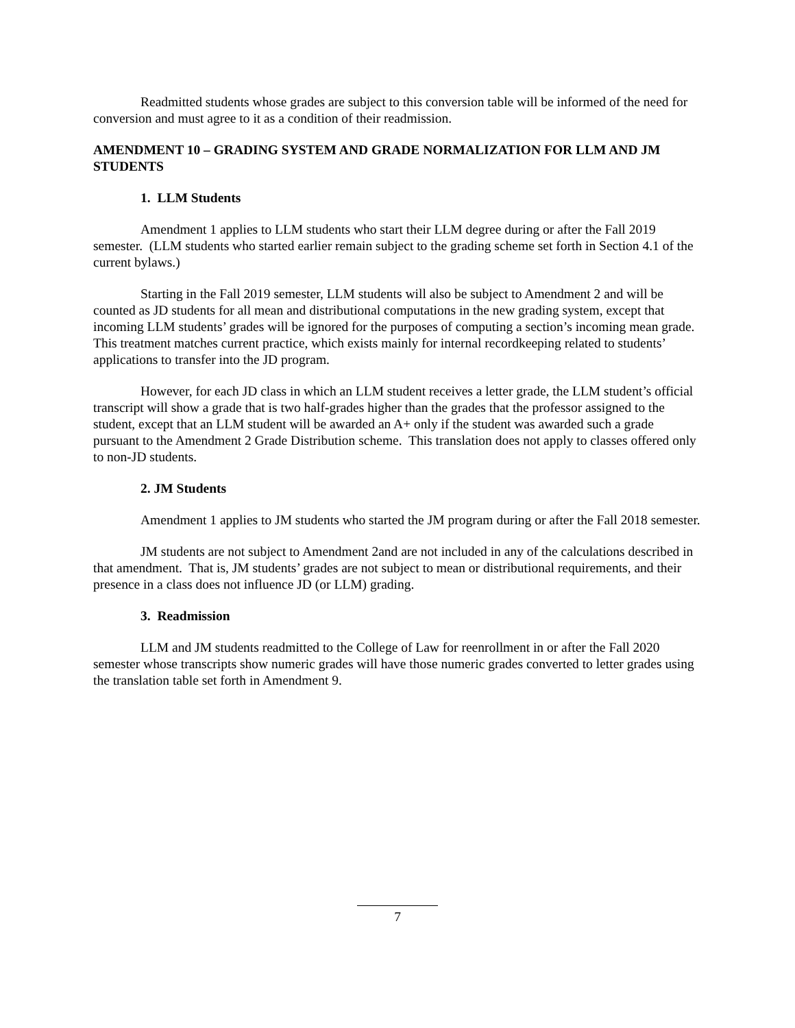Readmitted students whose grades are subject to this conversion table will be informed of the need for conversion and must agree to it as a condition of their readmission.
AMENDMENT 10 – GRADING SYSTEM AND GRADE NORMALIZATION FOR LLM AND JM STUDENTS
1. LLM Students
Amendment 1 applies to LLM students who start their LLM degree during or after the Fall 2019 semester. (LLM students who started earlier remain subject to the grading scheme set forth in Section 4.1 of the current bylaws.)
Starting in the Fall 2019 semester, LLM students will also be subject to Amendment 2 and will be counted as JD students for all mean and distributional computations in the new grading system, except that incoming LLM students’ grades will be ignored for the purposes of computing a section’s incoming mean grade. This treatment matches current practice, which exists mainly for internal recordkeeping related to students’ applications to transfer into the JD program.
However, for each JD class in which an LLM student receives a letter grade, the LLM student’s official transcript will show a grade that is two half-grades higher than the grades that the professor assigned to the student, except that an LLM student will be awarded an A+ only if the student was awarded such a grade pursuant to the Amendment 2 Grade Distribution scheme. This translation does not apply to classes offered only to non-JD students.
2. JM Students
Amendment 1 applies to JM students who started the JM program during or after the Fall 2018 semester.
JM students are not subject to Amendment 2and are not included in any of the calculations described in that amendment. That is, JM students’ grades are not subject to mean or distributional requirements, and their presence in a class does not influence JD (or LLM) grading.
3. Readmission
LLM and JM students readmitted to the College of Law for reenrollment in or after the Fall 2020 semester whose transcripts show numeric grades will have those numeric grades converted to letter grades using the translation table set forth in Amendment 9.
7